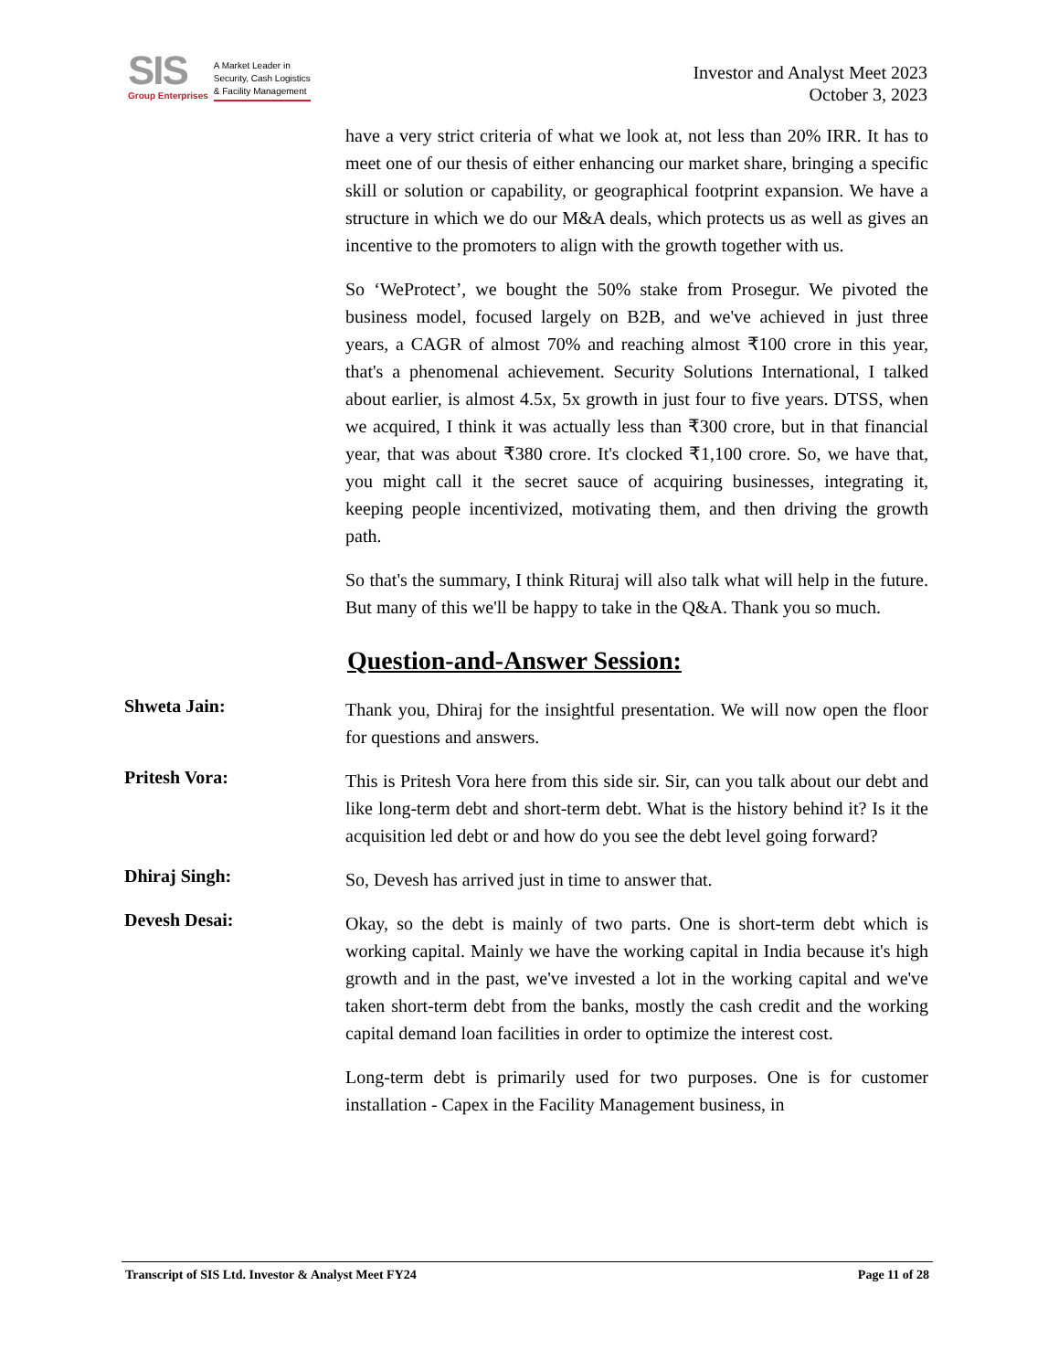SIS
Group Enterprises
A Market Leader in
Security, Cash Logistics
& Facility Management
Investor and Analyst Meet 2023
October 3, 2023
have a very strict criteria of what we look at, not less than 20% IRR. It has to meet one of our thesis of either enhancing our market share, bringing a specific skill or solution or capability, or geographical footprint expansion. We have a structure in which we do our M&A deals, which protects us as well as gives an incentive to the promoters to align with the growth together with us.
So ‘WeProtect’, we bought the 50% stake from Prosegur. We pivoted the business model, focused largely on B2B, and we've achieved in just three years, a CAGR of almost 70% and reaching almost ₹100 crore in this year, that's a phenomenal achievement. Security Solutions International, I talked about earlier, is almost 4.5x, 5x growth in just four to five years. DTSS, when we acquired, I think it was actually less than ₹300 crore, but in that financial year, that was about ₹380 crore. It's clocked ₹1,100 crore. So, we have that, you might call it the secret sauce of acquiring businesses, integrating it, keeping people incentivized, motivating them, and then driving the growth path.
So that's the summary, I think Rituraj will also talk what will help in the future. But many of this we'll be happy to take in the Q&A. Thank you so much.
Question-and-Answer Session:
Shweta Jain:
Thank you, Dhiraj for the insightful presentation. We will now open the floor for questions and answers.
Pritesh Vora:
This is Pritesh Vora here from this side sir. Sir, can you talk about our debt and like long-term debt and short-term debt. What is the history behind it? Is it the acquisition led debt or and how do you see the debt level going forward?
Dhiraj Singh:
So, Devesh has arrived just in time to answer that.
Devesh Desai:
Okay, so the debt is mainly of two parts. One is short-term debt which is working capital. Mainly we have the working capital in India because it's high growth and in the past, we've invested a lot in the working capital and we've taken short-term debt from the banks, mostly the cash credit and the working capital demand loan facilities in order to optimize the interest cost.
Long-term debt is primarily used for two purposes. One is for customer installation - Capex in the Facility Management business, in
Transcript of SIS Ltd. Investor & Analyst Meet FY24 Page 11 of 28